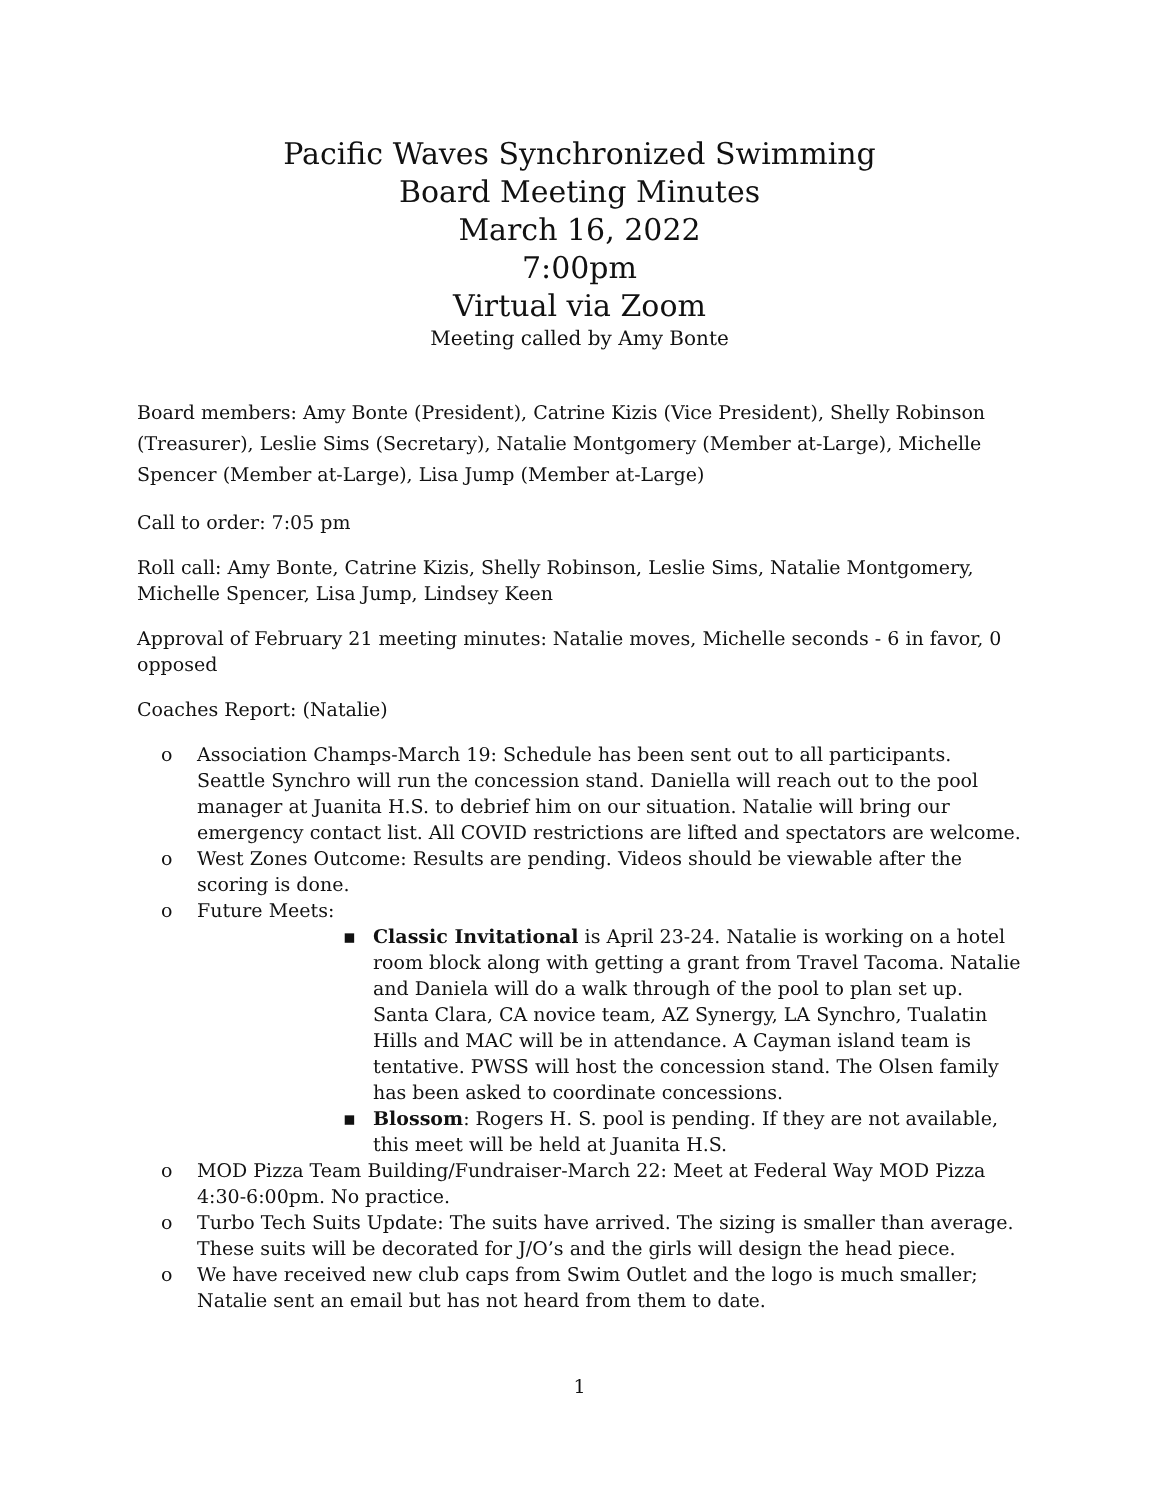Pacific Waves Synchronized Swimming
Board Meeting Minutes
March 16, 2022
7:00pm
Virtual via Zoom
Meeting called by Amy Bonte
Board members: Amy Bonte (President), Catrine Kizis (Vice President), Shelly Robinson (Treasurer), Leslie Sims (Secretary), Natalie Montgomery (Member at-Large), Michelle Spencer (Member at-Large), Lisa Jump (Member at-Large)
Call to order: 7:05 pm
Roll call: Amy Bonte, Catrine Kizis, Shelly Robinson, Leslie Sims, Natalie Montgomery, Michelle Spencer, Lisa Jump, Lindsey Keen
Approval of February 21 meeting minutes: Natalie moves, Michelle seconds - 6 in favor, 0 opposed
Coaches Report: (Natalie)
o Association Champs-March 19: Schedule has been sent out to all participants. Seattle Synchro will run the concession stand. Daniella will reach out to the pool manager at Juanita H.S. to debrief him on our situation. Natalie will bring our emergency contact list. All COVID restrictions are lifted and spectators are welcome.
o West Zones Outcome: Results are pending. Videos should be viewable after the scoring is done.
o Future Meets:
▪ Classic Invitational is April 23-24. Natalie is working on a hotel room block along with getting a grant from Travel Tacoma. Natalie and Daniela will do a walk through of the pool to plan set up. Santa Clara, CA novice team, AZ Synergy, LA Synchro, Tualatin Hills and MAC will be in attendance. A Cayman island team is tentative. PWSS will host the concession stand. The Olsen family has been asked to coordinate concessions.
▪ Blossom: Rogers H. S. pool is pending. If they are not available, this meet will be held at Juanita H.S.
o MOD Pizza Team Building/Fundraiser-March 22: Meet at Federal Way MOD Pizza 4:30-6:00pm. No practice.
o Turbo Tech Suits Update: The suits have arrived. The sizing is smaller than average. These suits will be decorated for J/O’s and the girls will design the head piece.
o We have received new club caps from Swim Outlet and the logo is much smaller; Natalie sent an email but has not heard from them to date.
1